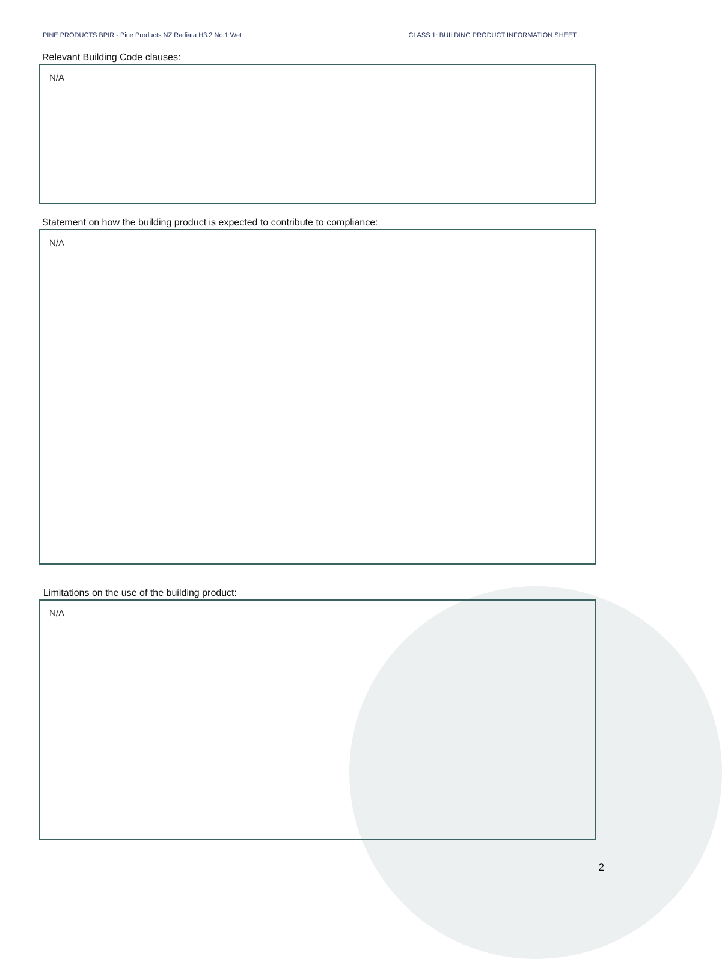PINE PRODUCTS BPIR - Pine Products NZ Radiata H3.2 No.1 Wet CLASS 1: BUILDING PRODUCT INFORMATION SHEET
Relevant Building Code clauses:
N/A
Statement on how the building product is expected to contribute to compliance:
N/A
Limitations on the use of the building product:
N/A
2